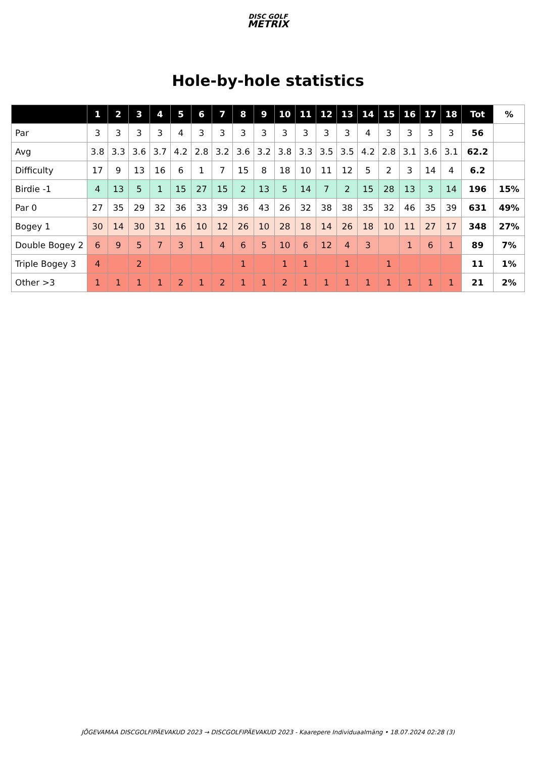DISC GOLF
METRIX
Hole-by-hole statistics
| | 1 | 2 | 3 | 4 | 5 | 6 | 7 | 8 | 9 | 10 | 11 | 12 | 13 | 14 | 15 | 16 | 17 | 18 | Tot | % |
| --- | --- | --- | --- | --- | --- | --- | --- | --- | --- | --- | --- | --- | --- | --- | --- | --- | --- | --- | --- | --- |
| Par | 3 | 3 | 3 | 3 | 4 | 3 | 3 | 3 | 3 | 3 | 3 | 3 | 3 | 4 | 3 | 3 | 3 | 3 | 56 | |
| Avg | 3.8 | 3.3 | 3.6 | 3.7 | 4.2 | 2.8 | 3.2 | 3.6 | 3.2 | 3.8 | 3.3 | 3.5 | 3.5 | 4.2 | 2.8 | 3.1 | 3.6 | 3.1 | 62.2 | |
| Difficulty | 17 | 9 | 13 | 16 | 6 | 1 | 7 | 15 | 8 | 18 | 10 | 11 | 12 | 5 | 2 | 3 | 14 | 4 | 6.2 | |
| Birdie -1 | 4 | 13 | 5 | 1 | 15 | 27 | 15 | 2 | 13 | 5 | 14 | 7 | 2 | 15 | 28 | 13 | 3 | 14 | 196 | 15% |
| Par 0 | 27 | 35 | 29 | 32 | 36 | 33 | 39 | 36 | 43 | 26 | 32 | 38 | 38 | 35 | 32 | 46 | 35 | 39 | 631 | 49% |
| Bogey 1 | 30 | 14 | 30 | 31 | 16 | 10 | 12 | 26 | 10 | 28 | 18 | 14 | 26 | 18 | 10 | 11 | 27 | 17 | 348 | 27% |
| Double Bogey 2 | 6 | 9 | 5 | 7 | 3 | 1 | 4 | 6 | 5 | 10 | 6 | 12 | 4 | 3 | | 1 | 6 | 1 | 89 | 7% |
| Triple Bogey 3 | 4 | | 2 | | | | | 1 | | 1 | 1 | | 1 | | 1 | | | | 11 | 1% |
| Other >3 | 1 | 1 | 1 | 1 | 2 | 1 | 2 | 1 | 1 | 2 | 1 | 1 | 1 | 1 | 1 | 1 | 1 | 1 | 21 | 2% |
JÕGEVAMAA DISCGOLFIPÄEVAKUD 2023 → DISCGOLFIPÄEVAKUD 2023 - Kaarepere Individuaalmäng • 18.07.2024 02:28 (3)